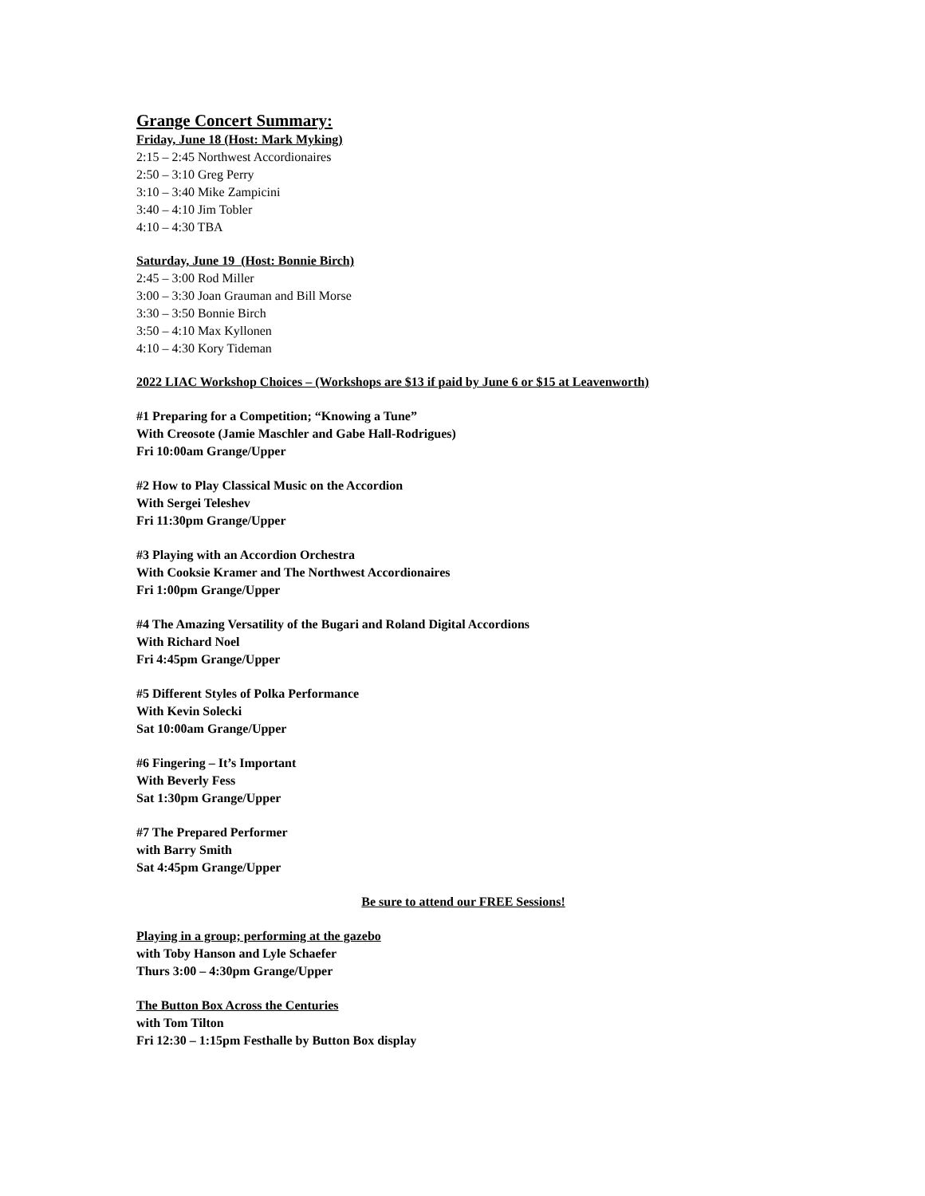Grange Concert Summary:
Friday, June 18 (Host: Mark Myking)
2:15 – 2:45 Northwest Accordionaires
2:50 – 3:10 Greg Perry
3:10 – 3:40 Mike Zampicini
3:40 – 4:10 Jim Tobler
4:10 – 4:30 TBA
Saturday, June 19 (Host: Bonnie Birch)
2:45 – 3:00 Rod Miller
3:00 – 3:30 Joan Grauman and Bill Morse
3:30 – 3:50 Bonnie Birch
3:50 – 4:10 Max Kyllonen
4:10 – 4:30 Kory Tideman
2022 LIAC Workshop Choices – (Workshops are $13 if paid by June 6 or $15 at Leavenworth)
#1 Preparing for a Competition; “Knowing a Tune”
With Creosote (Jamie Maschler and Gabe Hall-Rodrigues)
Fri 10:00am Grange/Upper
#2 How to Play Classical Music on the Accordion
With Sergei Teleshev
Fri 11:30pm Grange/Upper
#3 Playing with an Accordion Orchestra
With Cooksie Kramer and The Northwest Accordionaires
Fri 1:00pm Grange/Upper
#4 The Amazing Versatility of the Bugari and Roland Digital Accordions
With Richard Noel
Fri 4:45pm Grange/Upper
#5 Different Styles of Polka Performance
With Kevin Solecki
Sat 10:00am Grange/Upper
#6 Fingering – It’s Important
With Beverly Fess
Sat 1:30pm Grange/Upper
#7 The Prepared Performer
with Barry Smith
Sat 4:45pm Grange/Upper
Be sure to attend our FREE Sessions!
Playing in a group; performing at the gazebo
with Toby Hanson and Lyle Schaefer
Thurs 3:00 – 4:30pm Grange/Upper
The Button Box Across the Centuries
with Tom Tilton
Fri 12:30 – 1:15pm Festhalle by Button Box display